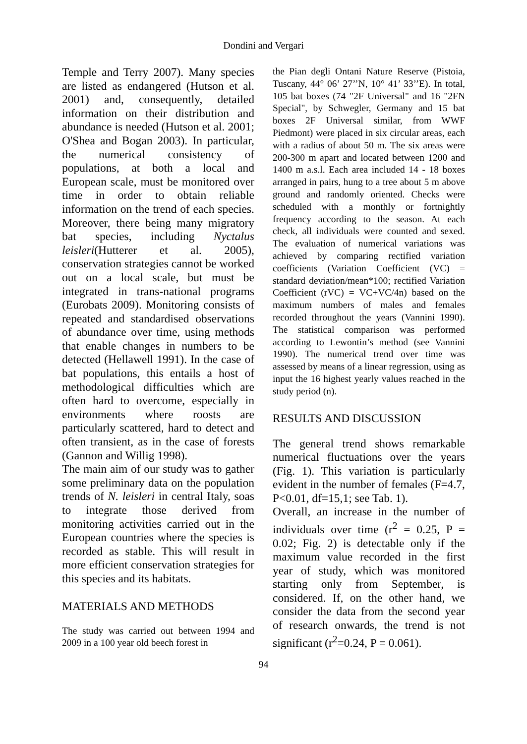Dondini and Vergari
Temple and Terry 2007). Many species are listed as endangered (Hutson et al. 2001) and, consequently, detailed information on their distribution and abundance is needed (Hutson et al. 2001; O'Shea and Bogan 2003). In particular, the numerical consistency of populations, at both a local and European scale, must be monitored over time in order to obtain reliable information on the trend of each species. Moreover, there being many migratory bat species, including Nyctalus leisleri(Hutterer et al. 2005), conservation strategies cannot be worked out on a local scale, but must be integrated in trans-national programs (Eurobats 2009). Monitoring consists of repeated and standardised observations of abundance over time, using methods that enable changes in numbers to be detected (Hellawell 1991). In the case of bat populations, this entails a host of methodological difficulties which are often hard to overcome, especially in environments where roosts are particularly scattered, hard to detect and often transient, as in the case of forests (Gannon and Willig 1998).
The main aim of our study was to gather some preliminary data on the population trends of N. leisleri in central Italy, soas to integrate those derived from monitoring activities carried out in the European countries where the species is recorded as stable. This will result in more efficient conservation strategies for this species and its habitats.
MATERIALS AND METHODS
The study was carried out between 1994 and 2009 in a 100 year old beech forest in
the Pian degli Ontani Nature Reserve (Pistoia, Tuscany, 44° 06’ 27’’N, 10° 41’ 33’’E). In total, 105 bat boxes (74 "2F Universal" and 16 "2FN Special", by Schwegler, Germany and 15 bat boxes 2F Universal similar, from WWF Piedmont) were placed in six circular areas, each with a radius of about 50 m. The six areas were 200-300 m apart and located between 1200 and 1400 m a.s.l. Each area included 14 - 18 boxes arranged in pairs, hung to a tree about 5 m above ground and randomly oriented. Checks were scheduled with a monthly or fortnightly frequency according to the season. At each check, all individuals were counted and sexed. The evaluation of numerical variations was achieved by comparing rectified variation coefficients (Variation Coefficient (VC) = standard deviation/mean*100; rectified Variation Coefficient (rVC) = VC+VC/4n) based on the maximum numbers of males and females recorded throughout the years (Vannini 1990). The statistical comparison was performed according to Lewontin’s method (see Vannini 1990). The numerical trend over time was assessed by means of a linear regression, using as input the 16 highest yearly values reached in the study period (n).
RESULTS AND DISCUSSION
The general trend shows remarkable numerical fluctuations over the years (Fig. 1). This variation is particularly evident in the number of females (F=4.7, P<0.01, df=15,1; see Tab. 1).
Overall, an increase in the number of individuals over time (r<sup>2</sup> = 0.25, P = 0.02; Fig. 2) is detectable only if the maximum value recorded in the first year of study, which was monitored starting only from September, is considered. If, on the other hand, we consider the data from the second year of research onwards, the trend is not significant (r<sup>2</sup>=0.24, P = 0.061).
94